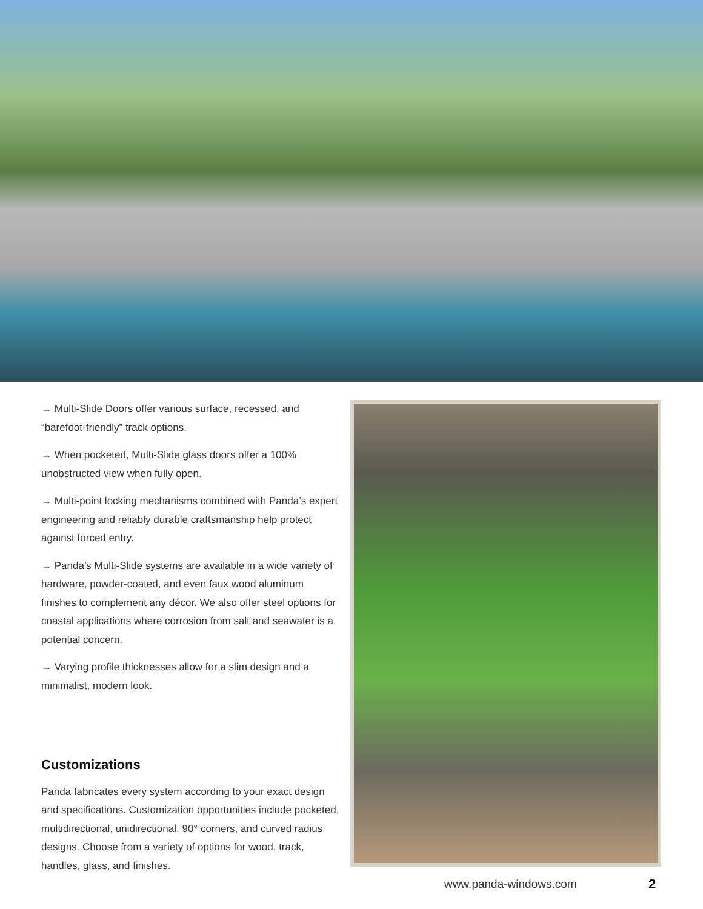→ Multi-Slide Doors offer various surface, recessed, and “barefoot-friendly” track options.
→ When pocketed, Multi-Slide glass doors offer a 100% unobstructed view when fully open.
→ Multi-point locking mechanisms combined with Panda’s expert engineering and reliably durable craftsmanship help protect against forced entry.
→ Panda’s Multi-Slide systems are available in a wide variety of hardware, powder-coated, and even faux wood aluminum finishes to complement any décor. We also offer steel options for coastal applications where corrosion from salt and seawater is a potential concern.
→ Varying profile thicknesses allow for a slim design and a minimalist, modern look.
Customizations
Panda fabricates every system according to your exact design and specifications. Customization opportunities include pocketed, multidirectional, unidirectional, 90° corners, and curved radius designs. Choose from a variety of options for wood, track, handles, glass, and finishes.
www.panda-windows.com 2